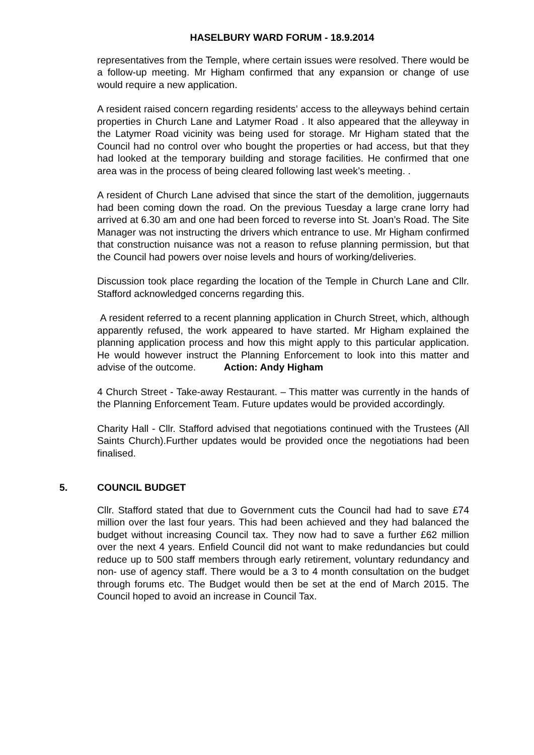HASELBURY WARD FORUM - 18.9.2014
representatives from the Temple, where certain issues were resolved. There would be a follow-up meeting. Mr Higham confirmed that any expansion or change of use would require a new application.
A resident raised concern regarding residents’ access to the alleyways behind certain properties in Church Lane and Latymer Road . It also appeared that the alleyway in the Latymer Road vicinity was being used for storage. Mr Higham stated that the Council had no control over who bought the properties or had access, but that they had looked at the temporary building and storage facilities. He confirmed that one area was in the process of being cleared following last week’s meeting. .
A resident of Church Lane advised that since the start of the demolition, juggernauts had been coming down the road. On the previous Tuesday a large crane lorry had arrived at 6.30 am and one had been forced to reverse into St. Joan’s Road. The Site Manager was not instructing the drivers which entrance to use. Mr Higham confirmed that construction nuisance was not a reason to refuse planning permission, but that the Council had powers over noise levels and hours of working/deliveries.
Discussion took place regarding the location of the Temple in Church Lane and Cllr. Stafford acknowledged concerns regarding this.
A resident referred to a recent planning application in Church Street, which, although apparently refused, the work appeared to have started. Mr Higham explained the planning application process and how this might apply to this particular application. He would however instruct the Planning Enforcement to look into this matter and advise of the outcome. Action: Andy Higham
4 Church Street - Take-away Restaurant. – This matter was currently in the hands of the Planning Enforcement Team. Future updates would be provided accordingly.
Charity Hall - Cllr. Stafford advised that negotiations continued with the Trustees (All Saints Church).Further updates would be provided once the negotiations had been finalised.
5. COUNCIL BUDGET
Cllr. Stafford stated that due to Government cuts the Council had had to save £74 million over the last four years. This had been achieved and they had balanced the budget without increasing Council tax. They now had to save a further £62 million over the next 4 years. Enfield Council did not want to make redundancies but could reduce up to 500 staff members through early retirement, voluntary redundancy and non- use of agency staff. There would be a 3 to 4 month consultation on the budget through forums etc. The Budget would then be set at the end of March 2015. The Council hoped to avoid an increase in Council Tax.